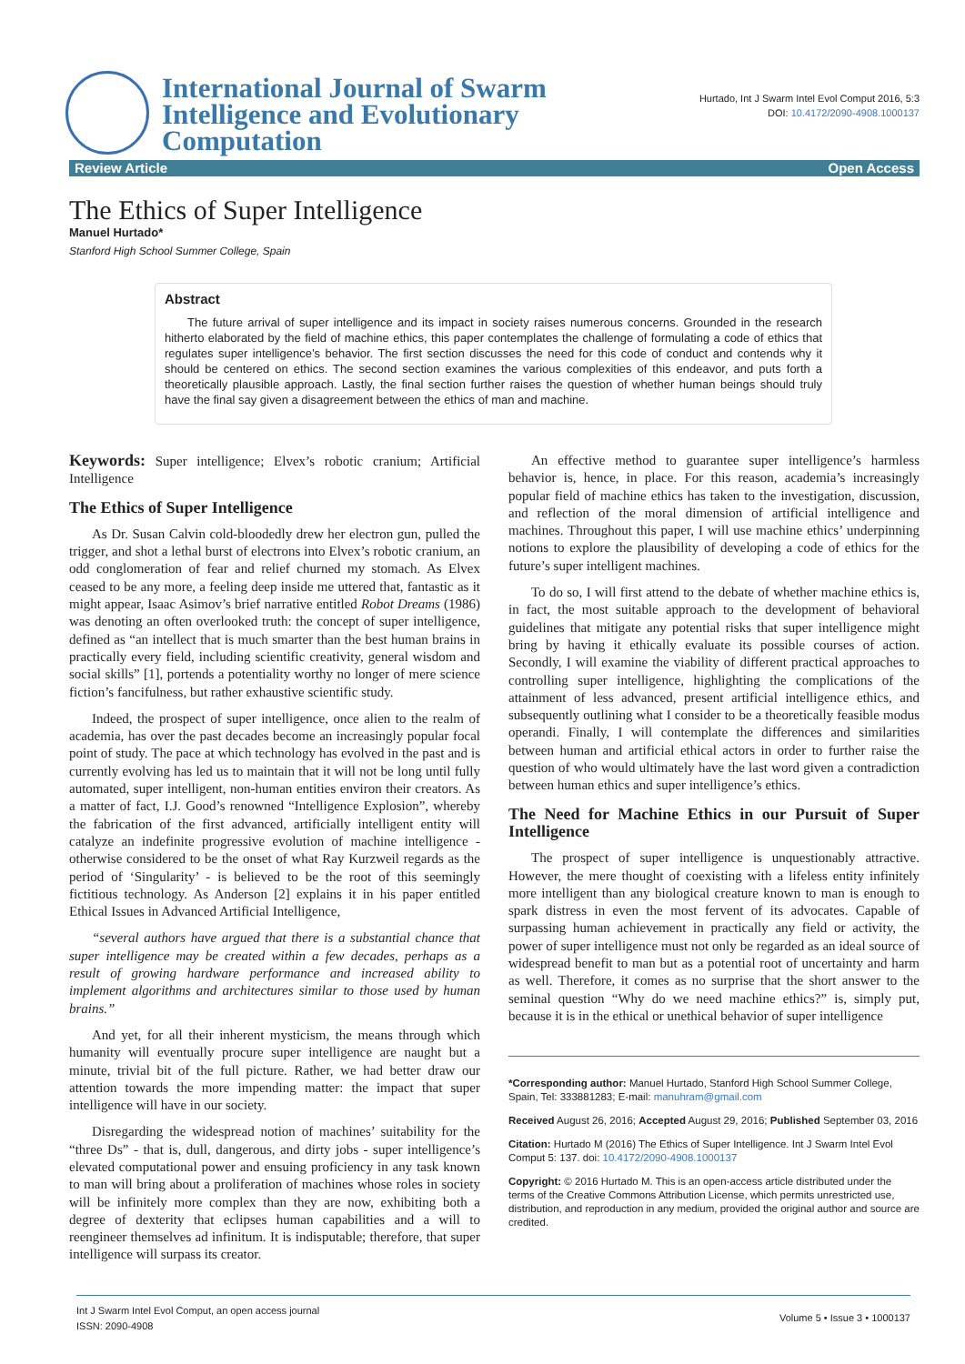International Journal of Swarm
Intelligence and Evolutionary
Computation
Hurtado, Int J Swarm Intel Evol Comput 2016, 5:3
DOI: 10.4172/2090-4908.1000137
Review Article Open Access
The Ethics of Super Intelligence
Manuel Hurtado*
Stanford High School Summer College, Spain
Abstract
The future arrival of super intelligence and its impact in society raises numerous concerns. Grounded in the research hitherto elaborated by the field of machine ethics, this paper contemplates the challenge of formulating a code of ethics that regulates super intelligence’s behavior. The first section discusses the need for this code of conduct and contends why it should be centered on ethics. The second section examines the various complexities of this endeavor, and puts forth a theoretically plausible approach. Lastly, the final section further raises the question of whether human beings should truly have the final say given a disagreement between the ethics of man and machine.
Keywords: Super intelligence; Elvex’s robotic cranium; Artificial Intelligence
The Ethics of Super Intelligence
As Dr. Susan Calvin cold-bloodedly drew her electron gun, pulled the trigger, and shot a lethal burst of electrons into Elvex’s robotic cranium, an odd conglomeration of fear and relief churned my stomach. As Elvex ceased to be any more, a feeling deep inside me uttered that, fantastic as it might appear, Isaac Asimov’s brief narrative entitled Robot Dreams (1986) was denoting an often overlooked truth: the concept of super intelligence, defined as “an intellect that is much smarter than the best human brains in practically every field, including scientific creativity, general wisdom and social skills” [1], portends a potentiality worthy no longer of mere science fiction’s fancifulness, but rather exhaustive scientific study.
Indeed, the prospect of super intelligence, once alien to the realm of academia, has over the past decades become an increasingly popular focal point of study. The pace at which technology has evolved in the past and is currently evolving has led us to maintain that it will not be long until fully automated, super intelligent, non-human entities environ their creators. As a matter of fact, I.J. Good’s renowned “Intelligence Explosion”, whereby the fabrication of the first advanced, artificially intelligent entity will catalyze an indefinite progressive evolution of machine intelligence - otherwise considered to be the onset of what Ray Kurzweil regards as the period of ‘Singularity’ - is believed to be the root of this seemingly fictitious technology. As Anderson [2] explains it in his paper entitled Ethical Issues in Advanced Artificial Intelligence,
“several authors have argued that there is a substantial chance that super intelligence may be created within a few decades, perhaps as a result of growing hardware performance and increased ability to implement algorithms and architectures similar to those used by human brains.”
And yet, for all their inherent mysticism, the means through which humanity will eventually procure super intelligence are naught but a minute, trivial bit of the full picture. Rather, we had better draw our attention towards the more impending matter: the impact that super intelligence will have in our society.
Disregarding the widespread notion of machines’ suitability for the “three Ds” - that is, dull, dangerous, and dirty jobs - super intelligence’s elevated computational power and ensuing proficiency in any task known to man will bring about a proliferation of machines whose roles in society will be infinitely more complex than they are now, exhibiting both a degree of dexterity that eclipses human capabilities and a will to reengineer themselves ad infinitum. It is indisputable; therefore, that super intelligence will surpass its creator.
An effective method to guarantee super intelligence’s harmless behavior is, hence, in place. For this reason, academia’s increasingly popular field of machine ethics has taken to the investigation, discussion, and reflection of the moral dimension of artificial intelligence and machines. Throughout this paper, I will use machine ethics’ underpinning notions to explore the plausibility of developing a code of ethics for the future’s super intelligent machines.
To do so, I will first attend to the debate of whether machine ethics is, in fact, the most suitable approach to the development of behavioral guidelines that mitigate any potential risks that super intelligence might bring by having it ethically evaluate its possible courses of action. Secondly, I will examine the viability of different practical approaches to controlling super intelligence, highlighting the complications of the attainment of less advanced, present artificial intelligence ethics, and subsequently outlining what I consider to be a theoretically feasible modus operandi. Finally, I will contemplate the differences and similarities between human and artificial ethical actors in order to further raise the question of who would ultimately have the last word given a contradiction between human ethics and super intelligence’s ethics.
The Need for Machine Ethics in our Pursuit of Super Intelligence
The prospect of super intelligence is unquestionably attractive. However, the mere thought of coexisting with a lifeless entity infinitely more intelligent than any biological creature known to man is enough to spark distress in even the most fervent of its advocates. Capable of surpassing human achievement in practically any field or activity, the power of super intelligence must not only be regarded as an ideal source of widespread benefit to man but as a potential root of uncertainty and harm as well. Therefore, it comes as no surprise that the short answer to the seminal question “Why do we need machine ethics?” is, simply put, because it is in the ethical or unethical behavior of super intelligence
*Corresponding author: Manuel Hurtado, Stanford High School Summer College, Spain, Tel: 333881283; E-mail: manuhram@gmail.com
Received August 26, 2016; Accepted August 29, 2016; Published September 03, 2016
Citation: Hurtado M (2016) The Ethics of Super Intelligence. Int J Swarm Intel Evol Comput 5: 137. doi: 10.4172/2090-4908.1000137
Copyright: © 2016 Hurtado M. This is an open-access article distributed under the terms of the Creative Commons Attribution License, which permits unrestricted use, distribution, and reproduction in any medium, provided the original author and source are credited.
Int J Swarm Intel Evol Comput, an open access journal
ISSN: 2090-4908 Volume 5 • Issue 3 • 1000137